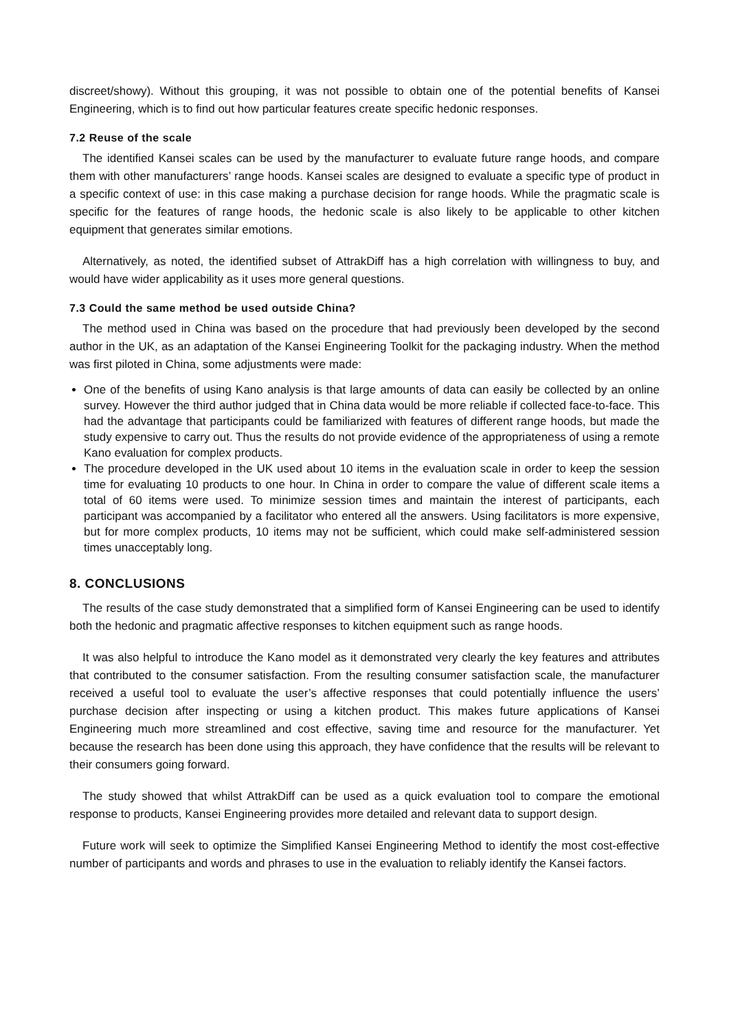discreet/showy). Without this grouping, it was not possible to obtain one of the potential benefits of Kansei Engineering, which is to find out how particular features create specific hedonic responses.
7.2 Reuse of the scale
The identified Kansei scales can be used by the manufacturer to evaluate future range hoods, and compare them with other manufacturers’ range hoods. Kansei scales are designed to evaluate a specific type of product in a specific context of use: in this case making a purchase decision for range hoods. While the pragmatic scale is specific for the features of range hoods, the hedonic scale is also likely to be applicable to other kitchen equipment that generates similar emotions.
Alternatively, as noted, the identified subset of AttrakDiff has a high correlation with willingness to buy, and would have wider applicability as it uses more general questions.
7.3 Could the same method be used outside China?
The method used in China was based on the procedure that had previously been developed by the second author in the UK, as an adaptation of the Kansei Engineering Toolkit for the packaging industry. When the method was first piloted in China, some adjustments were made:
One of the benefits of using Kano analysis is that large amounts of data can easily be collected by an online survey. However the third author judged that in China data would be more reliable if collected face-to-face. This had the advantage that participants could be familiarized with features of different range hoods, but made the study expensive to carry out. Thus the results do not provide evidence of the appropriateness of using a remote Kano evaluation for complex products.
The procedure developed in the UK used about 10 items in the evaluation scale in order to keep the session time for evaluating 10 products to one hour. In China in order to compare the value of different scale items a total of 60 items were used. To minimize session times and maintain the interest of participants, each participant was accompanied by a facilitator who entered all the answers. Using facilitators is more expensive, but for more complex products, 10 items may not be sufficient, which could make self-administered session times unacceptably long.
8. CONCLUSIONS
The results of the case study demonstrated that a simplified form of Kansei Engineering can be used to identify both the hedonic and pragmatic affective responses to kitchen equipment such as range hoods.
It was also helpful to introduce the Kano model as it demonstrated very clearly the key features and attributes that contributed to the consumer satisfaction. From the resulting consumer satisfaction scale, the manufacturer received a useful tool to evaluate the user’s affective responses that could potentially influence the users’ purchase decision after inspecting or using a kitchen product. This makes future applications of Kansei Engineering much more streamlined and cost effective, saving time and resource for the manufacturer. Yet because the research has been done using this approach, they have confidence that the results will be relevant to their consumers going forward.
The study showed that whilst AttrakDiff can be used as a quick evaluation tool to compare the emotional response to products, Kansei Engineering provides more detailed and relevant data to support design.
Future work will seek to optimize the Simplified Kansei Engineering Method to identify the most cost-effective number of participants and words and phrases to use in the evaluation to reliably identify the Kansei factors.